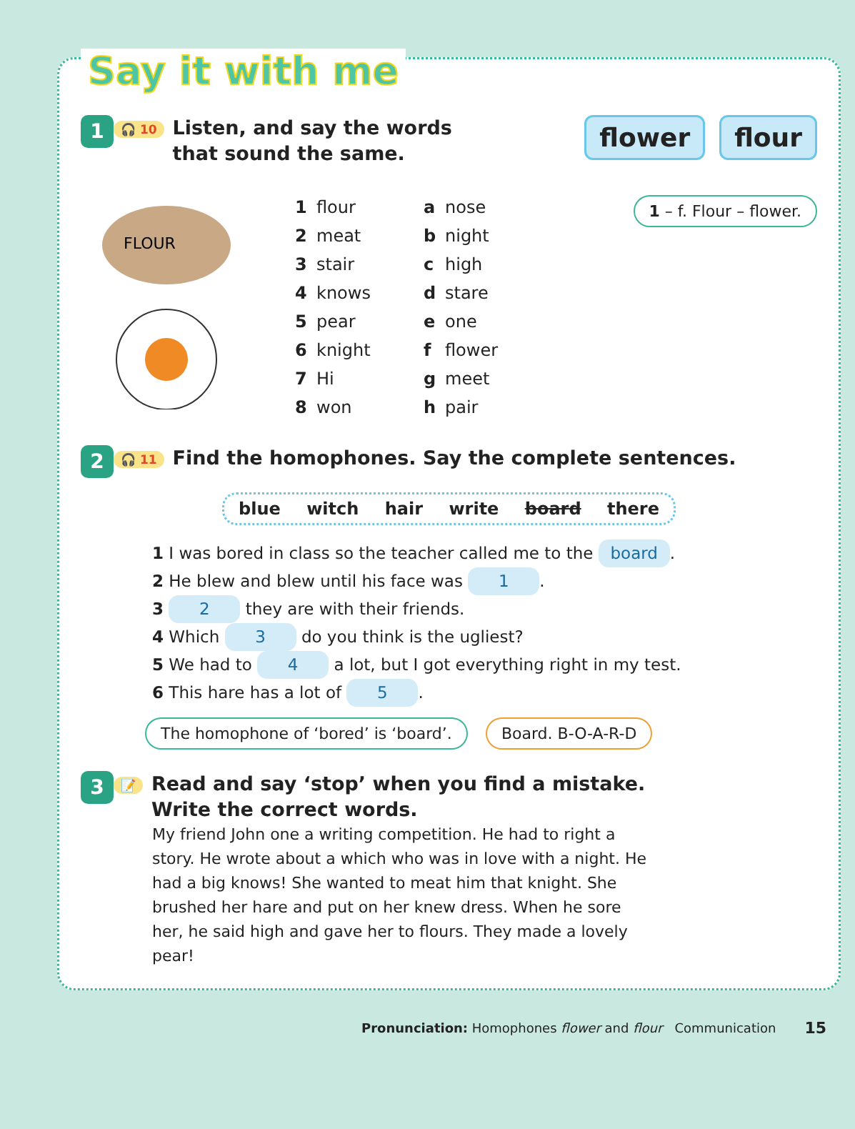Say it with me
1
🎧 10
Listen, and say the words
that sound the same.
flower flour
FLOUR
1 flour a nose 2 meat b night 3 stair c high 4 knows d stare 5 pear e one 6 knight f flower 7 Hi g meet 8 won h pair
1 – f. Flour – flower.
2
🎧 11
Find the homophones. Say the complete sentences.
blue witch hair write board there
1 I was bored in class so the teacher called me to the board.
2 He blew and blew until his face was 1.
3 2 they are with their friends.
4 Which 3 do you think is the ugliest?
5 We had to 4 a lot, but I got everything right in my test.
6 This hare has a lot of 5.
The homophone of ‘bored’ is ‘board’. Board. B-O-A-R-D
3
📝
Read and say ‘stop’ when you find a mistake.
Write the correct words.
My friend John one a writing competition. He had to right a story. He wrote about a which who was in love with a night. He had a big knows! She wanted to meat him that knight. She brushed her hare and put on her knew dress. When he sore her, he said high and gave her to flours. They made a lovely pear!
Pronunciation: Homophones flower and flour Communication 15